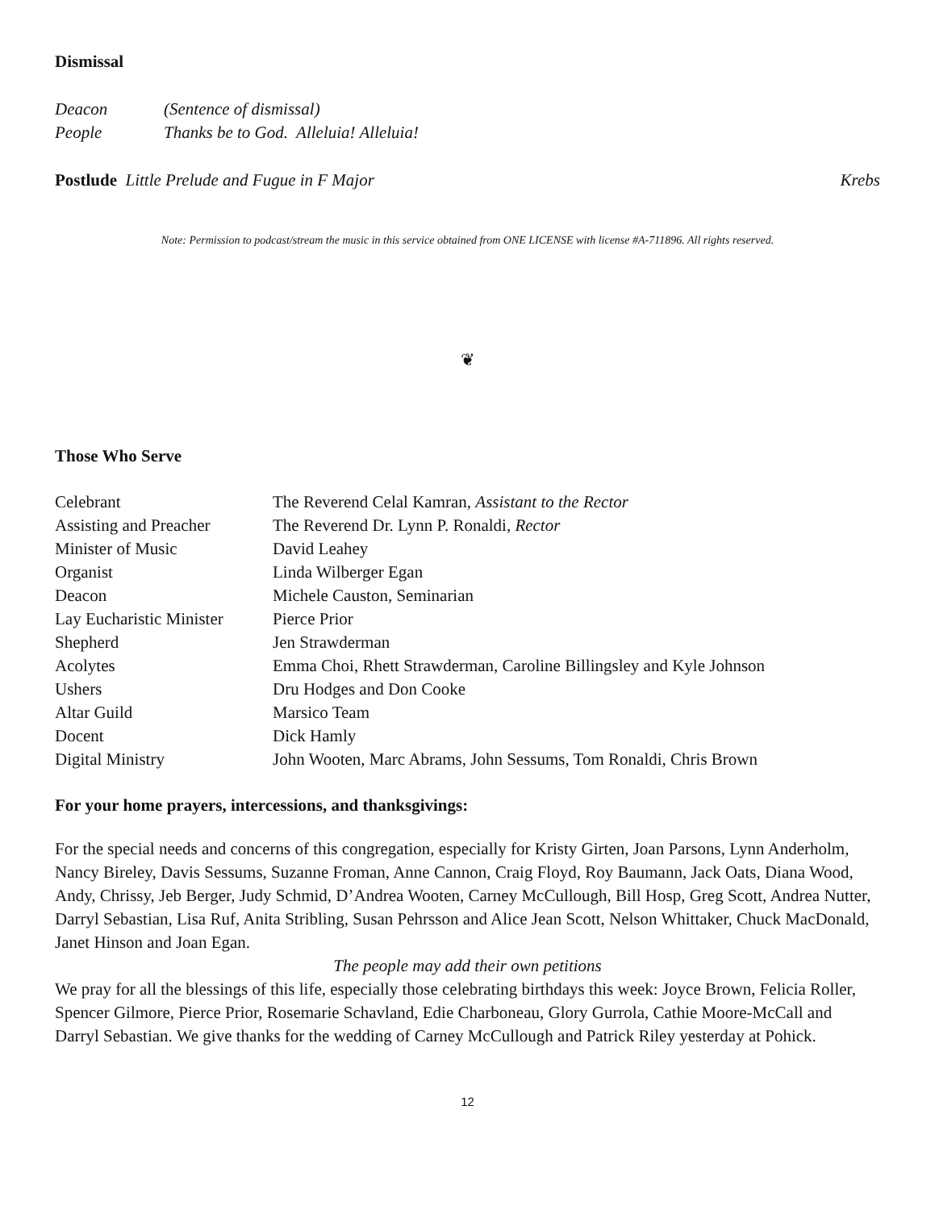Dismissal
Deacon (Sentence of dismissal)
People Thanks be to God. Alleluia! Alleluia!
Postlude Little Prelude and Fugue in F Major Krebs
Note: Permission to podcast/stream the music in this service obtained from ONE LICENSE with license #A-711896. All rights reserved.
❦
Those Who Serve
Celebrant The Reverend Celal Kamran, Assistant to the Rector
Assisting and Preacher The Reverend Dr. Lynn P. Ronaldi, Rector
Minister of Music David Leahey
Organist Linda Wilberger Egan
Deacon Michele Causton, Seminarian
Lay Eucharistic Minister Pierce Prior
Shepherd Jen Strawderman
Acolytes Emma Choi, Rhett Strawderman, Caroline Billingsley and Kyle Johnson
Ushers Dru Hodges and Don Cooke
Altar Guild Marsico Team
Docent Dick Hamly
Digital Ministry John Wooten, Marc Abrams, John Sessums, Tom Ronaldi, Chris Brown
For your home prayers, intercessions, and thanksgivings:
For the special needs and concerns of this congregation, especially for Kristy Girten, Joan Parsons, Lynn Anderholm, Nancy Bireley, Davis Sessums, Suzanne Froman, Anne Cannon, Craig Floyd, Roy Baumann, Jack Oats, Diana Wood, Andy, Chrissy, Jeb Berger, Judy Schmid, D’Andrea Wooten, Carney McCullough, Bill Hosp, Greg Scott, Andrea Nutter, Darryl Sebastian, Lisa Ruf, Anita Stribling, Susan Pehrsson and Alice Jean Scott, Nelson Whittaker, Chuck MacDonald, Janet Hinson and Joan Egan.
The people may add their own petitions
We pray for all the blessings of this life, especially those celebrating birthdays this week: Joyce Brown, Felicia Roller, Spencer Gilmore, Pierce Prior, Rosemarie Schavland, Edie Charboneau, Glory Gurrola, Cathie Moore-McCall and Darryl Sebastian. We give thanks for the wedding of Carney McCullough and Patrick Riley yesterday at Pohick.
12